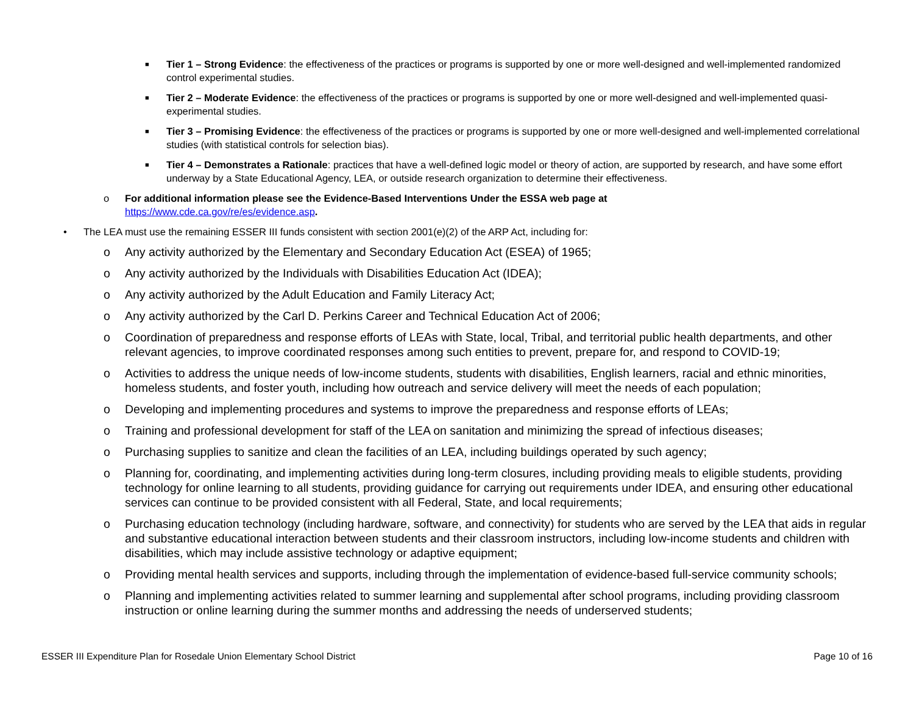■
Tier 1 – Strong Evidence: the effectiveness of the practices or programs is supported by one or more well-designed and well-implemented randomized control experimental studies.
■
Tier 2 – Moderate Evidence: the effectiveness of the practices or programs is supported by one or more well-designed and well-implemented quasi-experimental studies.
■
Tier 3 – Promising Evidence: the effectiveness of the practices or programs is supported by one or more well-designed and well-implemented correlational studies (with statistical controls for selection bias).
■
Tier 4 – Demonstrates a Rationale: practices that have a well-defined logic model or theory of action, are supported by research, and have some effort underway by a State Educational Agency, LEA, or outside research organization to determine their effectiveness.
o For additional information please see the Evidence-Based Interventions Under the ESSA web page at
https://www.cde.ca.gov/re/es/evidence.asp.
• The LEA must use the remaining ESSER III funds consistent with section 2001(e)(2) of the ARP Act, including for:
o Any activity authorized by the Elementary and Secondary Education Act (ESEA) of 1965;
o Any activity authorized by the Individuals with Disabilities Education Act (IDEA);
o Any activity authorized by the Adult Education and Family Literacy Act;
o Any activity authorized by the Carl D. Perkins Career and Technical Education Act of 2006;
o Coordination of preparedness and response efforts of LEAs with State, local, Tribal, and territorial public health departments, and other relevant agencies, to improve coordinated responses among such entities to prevent, prepare for, and respond to COVID-19;
o Activities to address the unique needs of low-income students, students with disabilities, English learners, racial and ethnic minorities, homeless students, and foster youth, including how outreach and service delivery will meet the needs of each population;
o Developing and implementing procedures and systems to improve the preparedness and response efforts of LEAs;
o Training and professional development for staff of the LEA on sanitation and minimizing the spread of infectious diseases;
o Purchasing supplies to sanitize and clean the facilities of an LEA, including buildings operated by such agency;
o Planning for, coordinating, and implementing activities during long-term closures, including providing meals to eligible students, providing technology for online learning to all students, providing guidance for carrying out requirements under IDEA, and ensuring other educational services can continue to be provided consistent with all Federal, State, and local requirements;
o Purchasing education technology (including hardware, software, and connectivity) for students who are served by the LEA that aids in regular and substantive educational interaction between students and their classroom instructors, including low-income students and children with disabilities, which may include assistive technology or adaptive equipment;
o Providing mental health services and supports, including through the implementation of evidence-based full-service community schools;
o Planning and implementing activities related to summer learning and supplemental after school programs, including providing classroom instruction or online learning during the summer months and addressing the needs of underserved students;
ESSER III Expenditure Plan for Rosedale Union Elementary School District Page 10 of 16